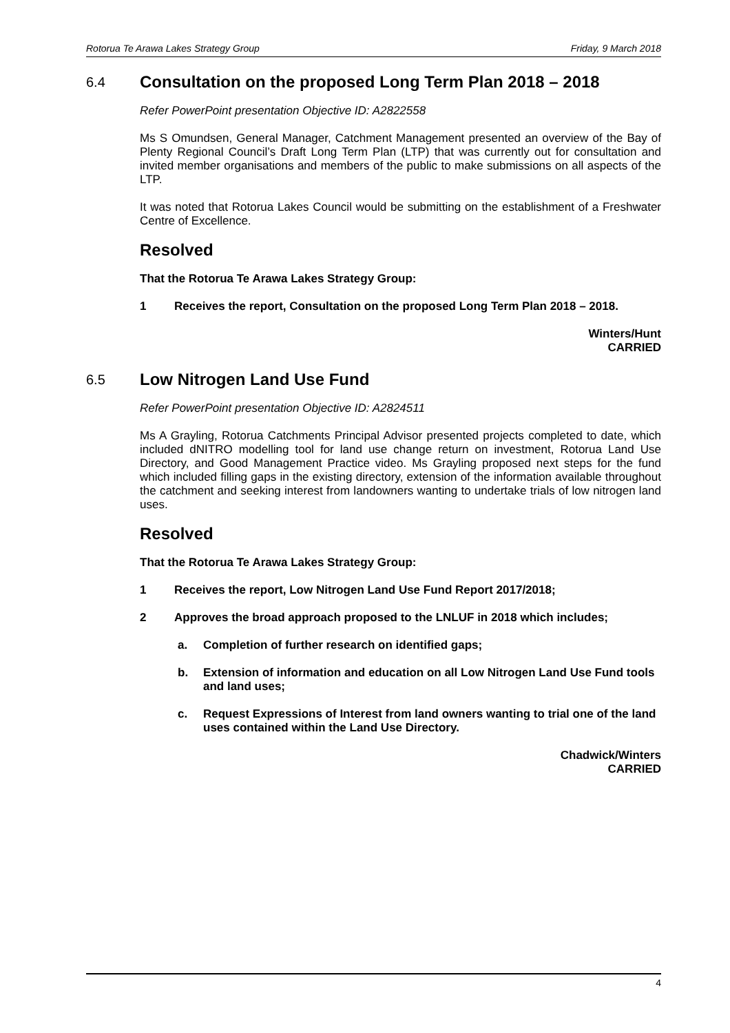Rotorua Te Arawa Lakes Strategy Group Friday, 9 March 2018
6.4 Consultation on the proposed Long Term Plan 2018 – 2018
Refer PowerPoint presentation Objective ID: A2822558
Ms S Omundsen, General Manager, Catchment Management presented an overview of the Bay of Plenty Regional Council’s Draft Long Term Plan (LTP) that was currently out for consultation and invited member organisations and members of the public to make submissions on all aspects of the LTP.
It was noted that Rotorua Lakes Council would be submitting on the establishment of a Freshwater Centre of Excellence.
Resolved
That the Rotorua Te Arawa Lakes Strategy Group:
1 Receives the report, Consultation on the proposed Long Term Plan 2018 – 2018.
Winters/Hunt
CARRIED
6.5 Low Nitrogen Land Use Fund
Refer PowerPoint presentation Objective ID: A2824511
Ms A Grayling, Rotorua Catchments Principal Advisor presented projects completed to date, which included dNITRO modelling tool for land use change return on investment, Rotorua Land Use Directory, and Good Management Practice video. Ms Grayling proposed next steps for the fund which included filling gaps in the existing directory, extension of the information available throughout the catchment and seeking interest from landowners wanting to undertake trials of low nitrogen land uses.
Resolved
That the Rotorua Te Arawa Lakes Strategy Group:
1 Receives the report, Low Nitrogen Land Use Fund Report 2017/2018;
2 Approves the broad approach proposed to the LNLUF in 2018 which includes;
a. Completion of further research on identified gaps;
b. Extension of information and education on all Low Nitrogen Land Use Fund tools and land uses;
c. Request Expressions of Interest from land owners wanting to trial one of the land uses contained within the Land Use Directory.
Chadwick/Winters
CARRIED
4